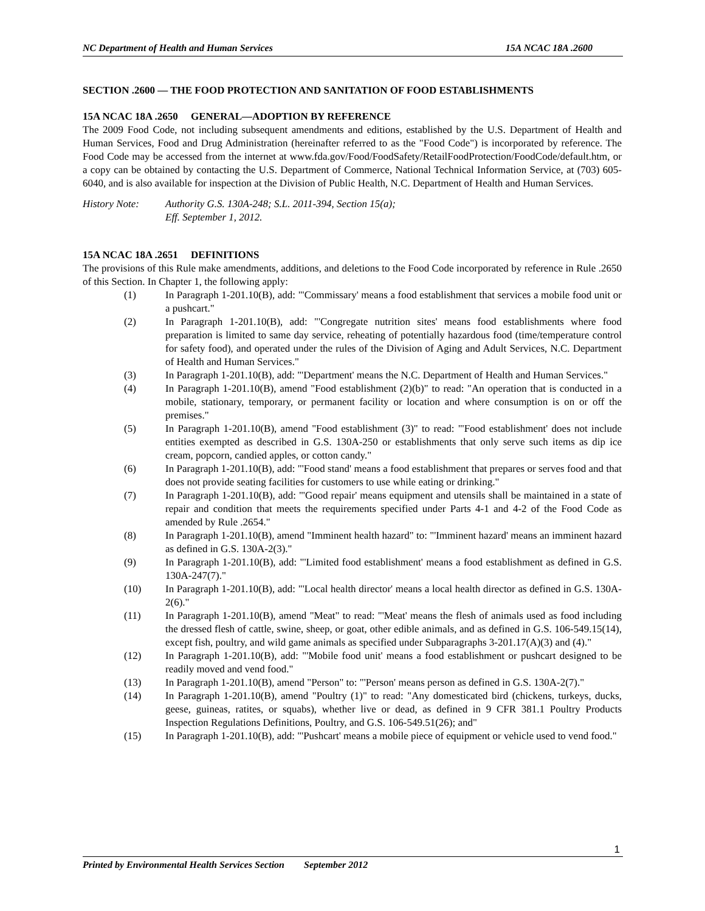NC Department of Health and Human Services 15A NCAC 18A .2600
SECTION .2600 — THE FOOD PROTECTION AND SANITATION OF FOOD ESTABLISHMENTS
15A NCAC 18A .2650 GENERAL—ADOPTION BY REFERENCE
The 2009 Food Code, not including subsequent amendments and editions, established by the U.S. Department of Health and Human Services, Food and Drug Administration (hereinafter referred to as the "Food Code") is incorporated by reference. The Food Code may be accessed from the internet at www.fda.gov/Food/FoodSafety/RetailFoodProtection/FoodCode/default.htm, or a copy can be obtained by contacting the U.S. Department of Commerce, National Technical Information Service, at (703) 605-6040, and is also available for inspection at the Division of Public Health, N.C. Department of Health and Human Services.
History Note: Authority G.S. 130A-248; S.L. 2011-394, Section 15(a);
Eff. September 1, 2012.
15A NCAC 18A .2651 DEFINITIONS
The provisions of this Rule make amendments, additions, and deletions to the Food Code incorporated by reference in Rule .2650 of this Section. In Chapter 1, the following apply:
(1) In Paragraph 1-201.10(B), add: "'Commissary' means a food establishment that services a mobile food unit or a pushcart."
(2) In Paragraph 1-201.10(B), add: "'Congregate nutrition sites' means food establishments where food preparation is limited to same day service, reheating of potentially hazardous food (time/temperature control for safety food), and operated under the rules of the Division of Aging and Adult Services, N.C. Department of Health and Human Services."
(3) In Paragraph 1-201.10(B), add: "'Department' means the N.C. Department of Health and Human Services."
(4) In Paragraph 1-201.10(B), amend "Food establishment (2)(b)" to read: "An operation that is conducted in a mobile, stationary, temporary, or permanent facility or location and where consumption is on or off the premises."
(5) In Paragraph 1-201.10(B), amend "Food establishment (3)" to read: "'Food establishment' does not include entities exempted as described in G.S. 130A-250 or establishments that only serve such items as dip ice cream, popcorn, candied apples, or cotton candy."
(6) In Paragraph 1-201.10(B), add: "'Food stand' means a food establishment that prepares or serves food and that does not provide seating facilities for customers to use while eating or drinking."
(7) In Paragraph 1-201.10(B), add: "'Good repair' means equipment and utensils shall be maintained in a state of repair and condition that meets the requirements specified under Parts 4-1 and 4-2 of the Food Code as amended by Rule .2654."
(8) In Paragraph 1-201.10(B), amend "Imminent health hazard" to: "'Imminent hazard' means an imminent hazard as defined in G.S. 130A-2(3)."
(9) In Paragraph 1-201.10(B), add: "'Limited food establishment' means a food establishment as defined in G.S. 130A-247(7)."
(10) In Paragraph 1-201.10(B), add: "'Local health director' means a local health director as defined in G.S. 130A-2(6)."
(11) In Paragraph 1-201.10(B), amend "Meat" to read: "'Meat' means the flesh of animals used as food including the dressed flesh of cattle, swine, sheep, or goat, other edible animals, and as defined in G.S. 106-549.15(14), except fish, poultry, and wild game animals as specified under Subparagraphs 3-201.17(A)(3) and (4)."
(12) In Paragraph 1-201.10(B), add: "'Mobile food unit' means a food establishment or pushcart designed to be readily moved and vend food."
(13) In Paragraph 1-201.10(B), amend "Person" to: "'Person' means person as defined in G.S. 130A-2(7)."
(14) In Paragraph 1-201.10(B), amend "Poultry (1)" to read: "Any domesticated bird (chickens, turkeys, ducks, geese, guineas, ratites, or squabs), whether live or dead, as defined in 9 CFR 381.1 Poultry Products Inspection Regulations Definitions, Poultry, and G.S. 106-549.51(26); and"
(15) In Paragraph 1-201.10(B), add: "'Pushcart' means a mobile piece of equipment or vehicle used to vend food."
1
Printed by Environmental Health Services Section September 2012